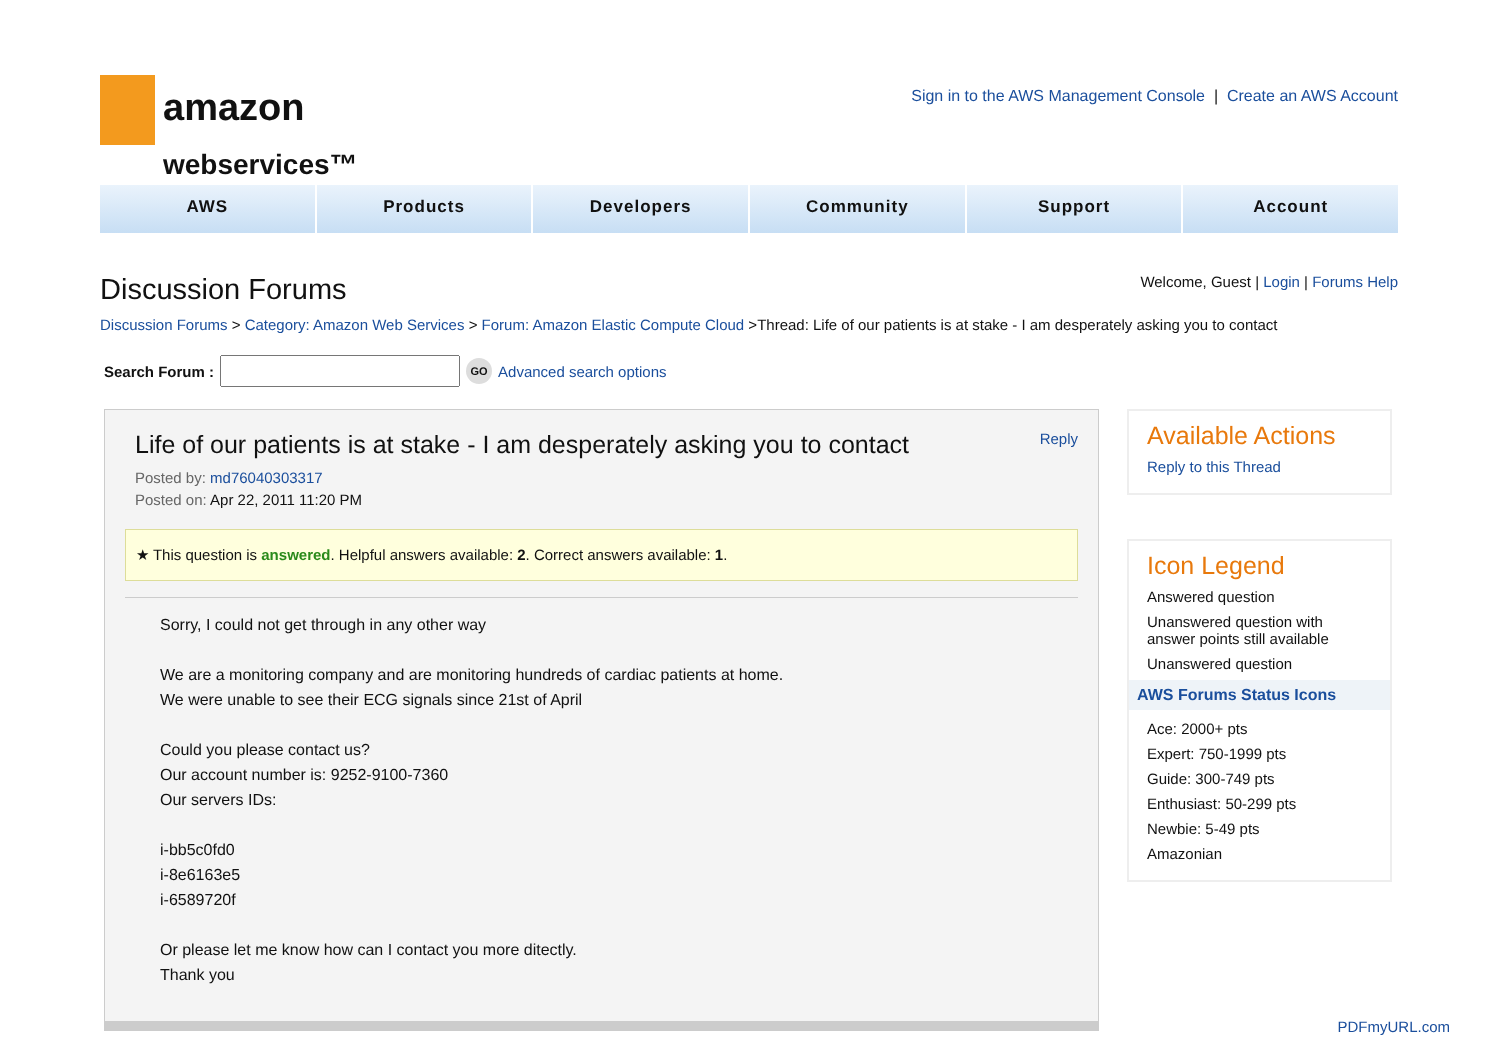amazon
webservices™
Sign in to the AWS Management Console | Create an AWS Account
AWS Products Developers Community Support Account
Discussion Forums
Welcome, Guest | Login | Forums Help
Discussion Forums > Category: Amazon Web Services > Forum: Amazon Elastic Compute Cloud >Thread: Life of our patients is at stake - I am desperately asking you to contact
Search Forum : GO Advanced search options
Life of our patients is at stake - I am desperately asking you to contact Reply
Posted by: md76040303317
Posted on: Apr 22, 2011 11:20 PM
★ This question is answered. Helpful answers available: 2. Correct answers available: 1.
Sorry, I could not get through in any other way
We are a monitoring company and are monitoring hundreds of cardiac patients at home.
We were unable to see their ECG signals since 21st of April
Could you please contact us?
Our account number is: 9252-9100-7360
Our servers IDs:
i-bb5c0fd0
i-8e6163e5
i-6589720f
Or please let me know how can I contact you more ditectly.
Thank you
Available Actions
Reply to this Thread
Icon Legend
Answered question
Unanswered question with answer points still available
Unanswered question
AWS Forums Status Icons
Ace: 2000+ pts
Expert: 750-1999 pts
Guide: 300-749 pts
Enthusiast: 50-299 pts
Newbie: 5-49 pts
Amazonian
PDFmyURL.com